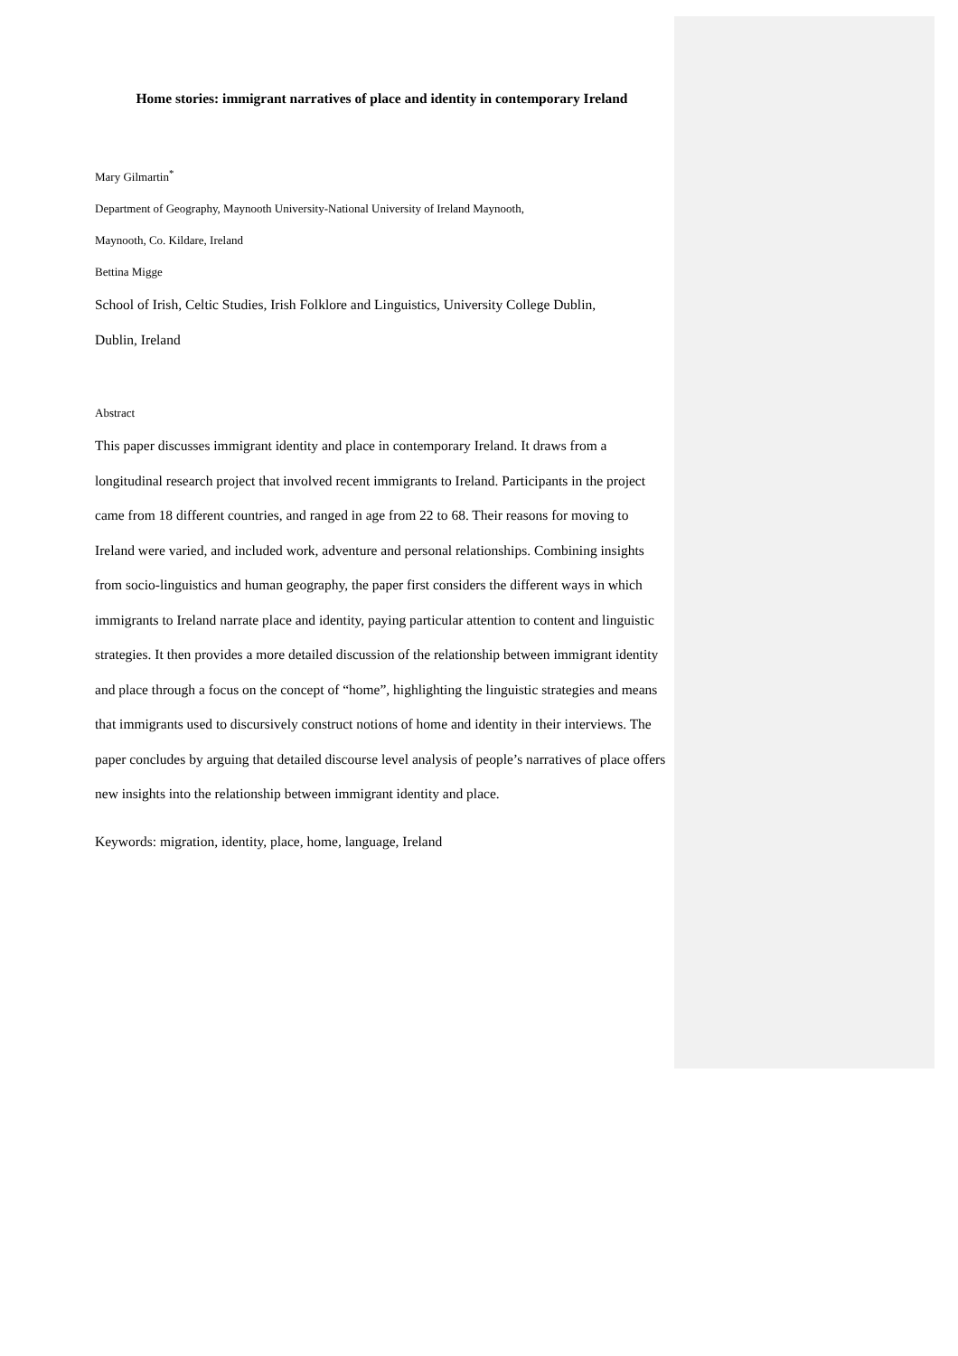Home stories: immigrant narratives of place and identity in contemporary Ireland
Mary Gilmartin<sup>*</sup>
Department of Geography, Maynooth University-National University of Ireland Maynooth,
Maynooth, Co. Kildare, Ireland
Bettina Migge
School of Irish, Celtic Studies, Irish Folklore and Linguistics, University College Dublin,
Dublin, Ireland
Abstract
This paper discusses immigrant identity and place in contemporary Ireland. It draws from a longitudinal research project that involved recent immigrants to Ireland. Participants in the project came from 18 different countries, and ranged in age from 22 to 68. Their reasons for moving to Ireland were varied, and included work, adventure and personal relationships. Combining insights from socio-linguistics and human geography, the paper first considers the different ways in which immigrants to Ireland narrate place and identity, paying particular attention to content and linguistic strategies. It then provides a more detailed discussion of the relationship between immigrant identity and place through a focus on the concept of “home”, highlighting the linguistic strategies and means that immigrants used to discursively construct notions of home and identity in their interviews. The paper concludes by arguing that detailed discourse level analysis of people’s narratives of place offers new insights into the relationship between immigrant identity and place.
Keywords: migration, identity, place, home, language, Ireland